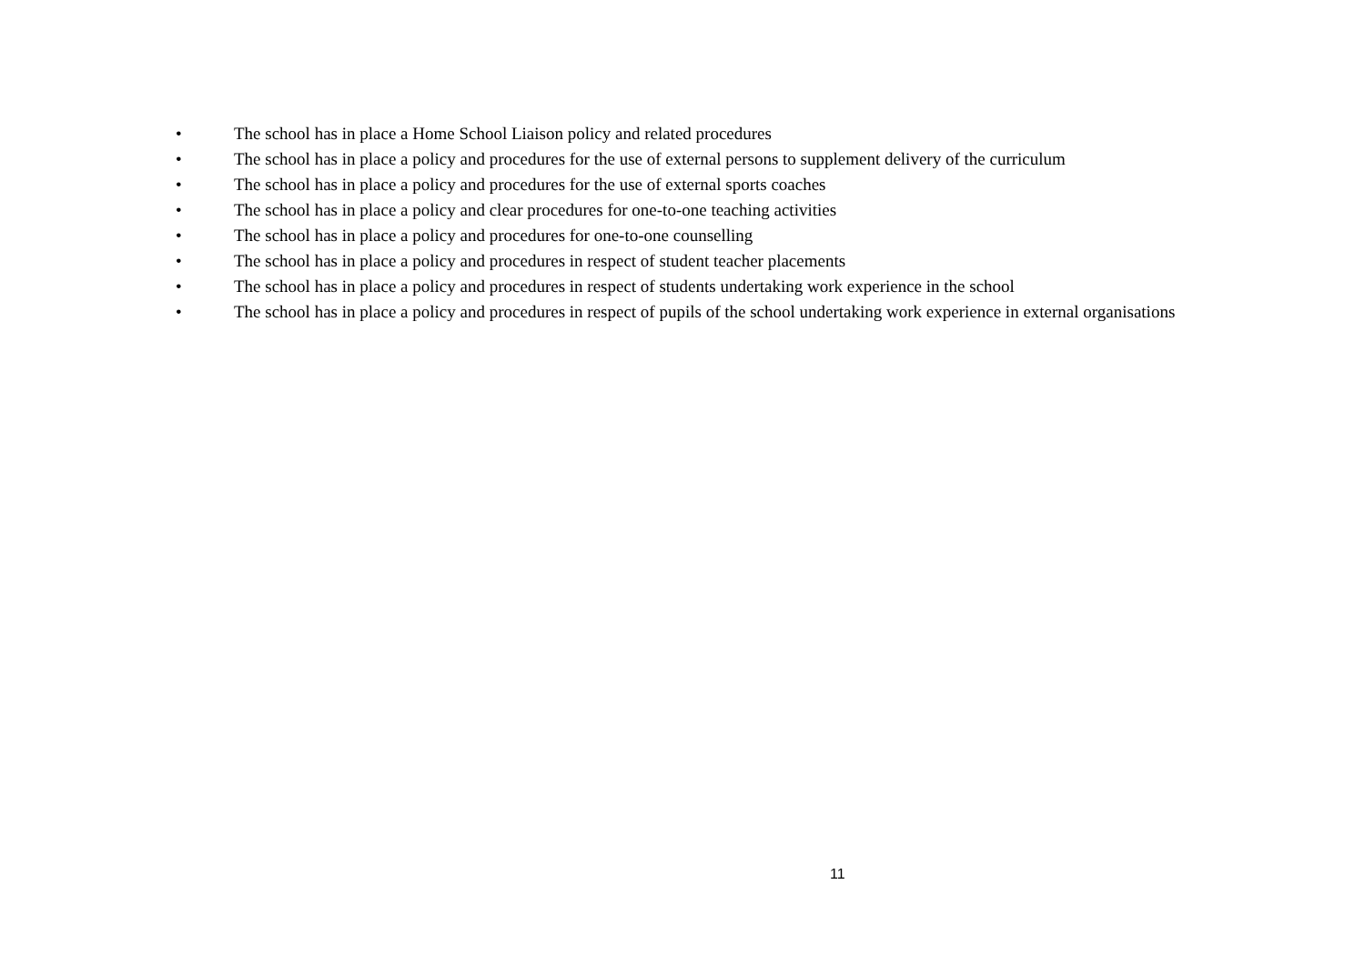• The school has in place a Home School Liaison policy and related procedures
• The school has in place a policy and procedures for the use of external persons to supplement delivery of the curriculum
• The school has in place a policy and procedures for the use of external sports coaches
• The school has in place a policy and clear procedures for one-to-one teaching activities
• The school has in place a policy and procedures for one-to-one counselling
• The school has in place a policy and procedures in respect of student teacher placements
• The school has in place a policy and procedures in respect of students undertaking work experience in the school
• The school has in place a policy and procedures in respect of pupils of the school undertaking work experience in external organisations
11